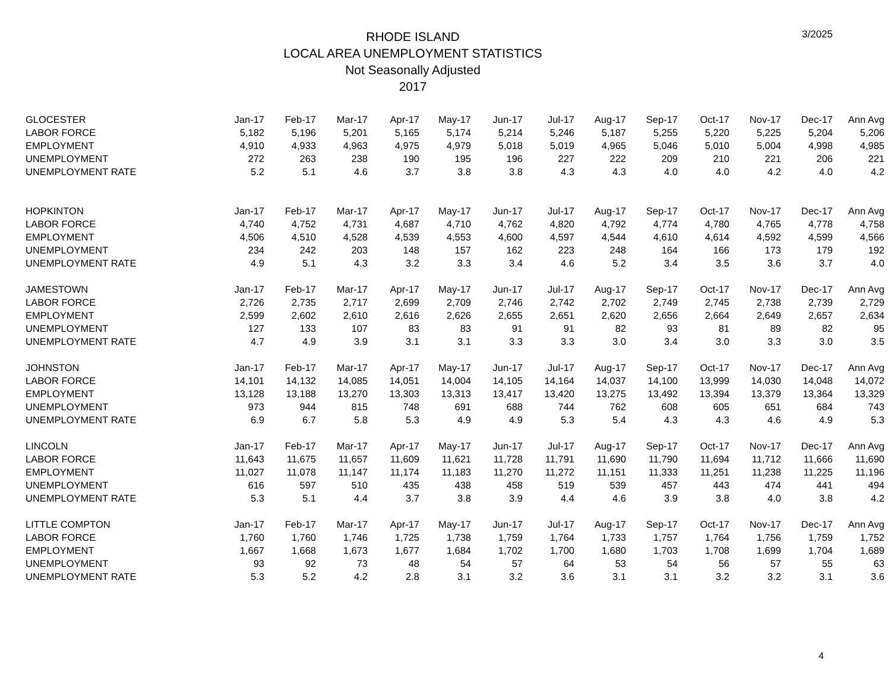RHODE ISLAND
LOCAL AREA UNEMPLOYMENT STATISTICS
Not Seasonally Adjusted
2017
3/2025
| GLOCESTER | Jan-17 | Feb-17 | Mar-17 | Apr-17 | May-17 | Jun-17 | Jul-17 | Aug-17 | Sep-17 | Oct-17 | Nov-17 | Dec-17 | Ann Avg |
| --- | --- | --- | --- | --- | --- | --- | --- | --- | --- | --- | --- | --- | --- |
| LABOR FORCE | 5,182 | 5,196 | 5,201 | 5,165 | 5,174 | 5,214 | 5,246 | 5,187 | 5,255 | 5,220 | 5,225 | 5,204 | 5,206 |
| EMPLOYMENT | 4,910 | 4,933 | 4,963 | 4,975 | 4,979 | 5,018 | 5,019 | 4,965 | 5,046 | 5,010 | 5,004 | 4,998 | 4,985 |
| UNEMPLOYMENT | 272 | 263 | 238 | 190 | 195 | 196 | 227 | 222 | 209 | 210 | 221 | 206 | 221 |
| UNEMPLOYMENT RATE | 5.2 | 5.1 | 4.6 | 3.7 | 3.8 | 3.8 | 4.3 | 4.3 | 4.0 | 4.0 | 4.2 | 4.0 | 4.2 |
| HOPKINTON | Jan-17 | Feb-17 | Mar-17 | Apr-17 | May-17 | Jun-17 | Jul-17 | Aug-17 | Sep-17 | Oct-17 | Nov-17 | Dec-17 | Ann Avg |
| LABOR FORCE | 4,740 | 4,752 | 4,731 | 4,687 | 4,710 | 4,762 | 4,820 | 4,792 | 4,774 | 4,780 | 4,765 | 4,778 | 4,758 |
| EMPLOYMENT | 4,506 | 4,510 | 4,528 | 4,539 | 4,553 | 4,600 | 4,597 | 4,544 | 4,610 | 4,614 | 4,592 | 4,599 | 4,566 |
| UNEMPLOYMENT | 234 | 242 | 203 | 148 | 157 | 162 | 223 | 248 | 164 | 166 | 173 | 179 | 192 |
| UNEMPLOYMENT RATE | 4.9 | 5.1 | 4.3 | 3.2 | 3.3 | 3.4 | 4.6 | 5.2 | 3.4 | 3.5 | 3.6 | 3.7 | 4.0 |
| JAMESTOWN | Jan-17 | Feb-17 | Mar-17 | Apr-17 | May-17 | Jun-17 | Jul-17 | Aug-17 | Sep-17 | Oct-17 | Nov-17 | Dec-17 | Ann Avg |
| LABOR FORCE | 2,726 | 2,735 | 2,717 | 2,699 | 2,709 | 2,746 | 2,742 | 2,702 | 2,749 | 2,745 | 2,738 | 2,739 | 2,729 |
| EMPLOYMENT | 2,599 | 2,602 | 2,610 | 2,616 | 2,626 | 2,655 | 2,651 | 2,620 | 2,656 | 2,664 | 2,649 | 2,657 | 2,634 |
| UNEMPLOYMENT | 127 | 133 | 107 | 83 | 83 | 91 | 91 | 82 | 93 | 81 | 89 | 82 | 95 |
| UNEMPLOYMENT RATE | 4.7 | 4.9 | 3.9 | 3.1 | 3.1 | 3.3 | 3.3 | 3.0 | 3.4 | 3.0 | 3.3 | 3.0 | 3.5 |
| JOHNSTON | Jan-17 | Feb-17 | Mar-17 | Apr-17 | May-17 | Jun-17 | Jul-17 | Aug-17 | Sep-17 | Oct-17 | Nov-17 | Dec-17 | Ann Avg |
| LABOR FORCE | 14,101 | 14,132 | 14,085 | 14,051 | 14,004 | 14,105 | 14,164 | 14,037 | 14,100 | 13,999 | 14,030 | 14,048 | 14,072 |
| EMPLOYMENT | 13,128 | 13,188 | 13,270 | 13,303 | 13,313 | 13,417 | 13,420 | 13,275 | 13,492 | 13,394 | 13,379 | 13,364 | 13,329 |
| UNEMPLOYMENT | 973 | 944 | 815 | 748 | 691 | 688 | 744 | 762 | 608 | 605 | 651 | 684 | 743 |
| UNEMPLOYMENT RATE | 6.9 | 6.7 | 5.8 | 5.3 | 4.9 | 4.9 | 5.3 | 5.4 | 4.3 | 4.3 | 4.6 | 4.9 | 5.3 |
| LINCOLN | Jan-17 | Feb-17 | Mar-17 | Apr-17 | May-17 | Jun-17 | Jul-17 | Aug-17 | Sep-17 | Oct-17 | Nov-17 | Dec-17 | Ann Avg |
| LABOR FORCE | 11,643 | 11,675 | 11,657 | 11,609 | 11,621 | 11,728 | 11,791 | 11,690 | 11,790 | 11,694 | 11,712 | 11,666 | 11,690 |
| EMPLOYMENT | 11,027 | 11,078 | 11,147 | 11,174 | 11,183 | 11,270 | 11,272 | 11,151 | 11,333 | 11,251 | 11,238 | 11,225 | 11,196 |
| UNEMPLOYMENT | 616 | 597 | 510 | 435 | 438 | 458 | 519 | 539 | 457 | 443 | 474 | 441 | 494 |
| UNEMPLOYMENT RATE | 5.3 | 5.1 | 4.4 | 3.7 | 3.8 | 3.9 | 4.4 | 4.6 | 3.9 | 3.8 | 4.0 | 3.8 | 4.2 |
| LITTLE COMPTON | Jan-17 | Feb-17 | Mar-17 | Apr-17 | May-17 | Jun-17 | Jul-17 | Aug-17 | Sep-17 | Oct-17 | Nov-17 | Dec-17 | Ann Avg |
| LABOR FORCE | 1,760 | 1,760 | 1,746 | 1,725 | 1,738 | 1,759 | 1,764 | 1,733 | 1,757 | 1,764 | 1,756 | 1,759 | 1,752 |
| EMPLOYMENT | 1,667 | 1,668 | 1,673 | 1,677 | 1,684 | 1,702 | 1,700 | 1,680 | 1,703 | 1,708 | 1,699 | 1,704 | 1,689 |
| UNEMPLOYMENT | 93 | 92 | 73 | 48 | 54 | 57 | 64 | 53 | 54 | 56 | 57 | 55 | 63 |
| UNEMPLOYMENT RATE | 5.3 | 5.2 | 4.2 | 2.8 | 3.1 | 3.2 | 3.6 | 3.1 | 3.1 | 3.2 | 3.2 | 3.1 | 3.6 |
4